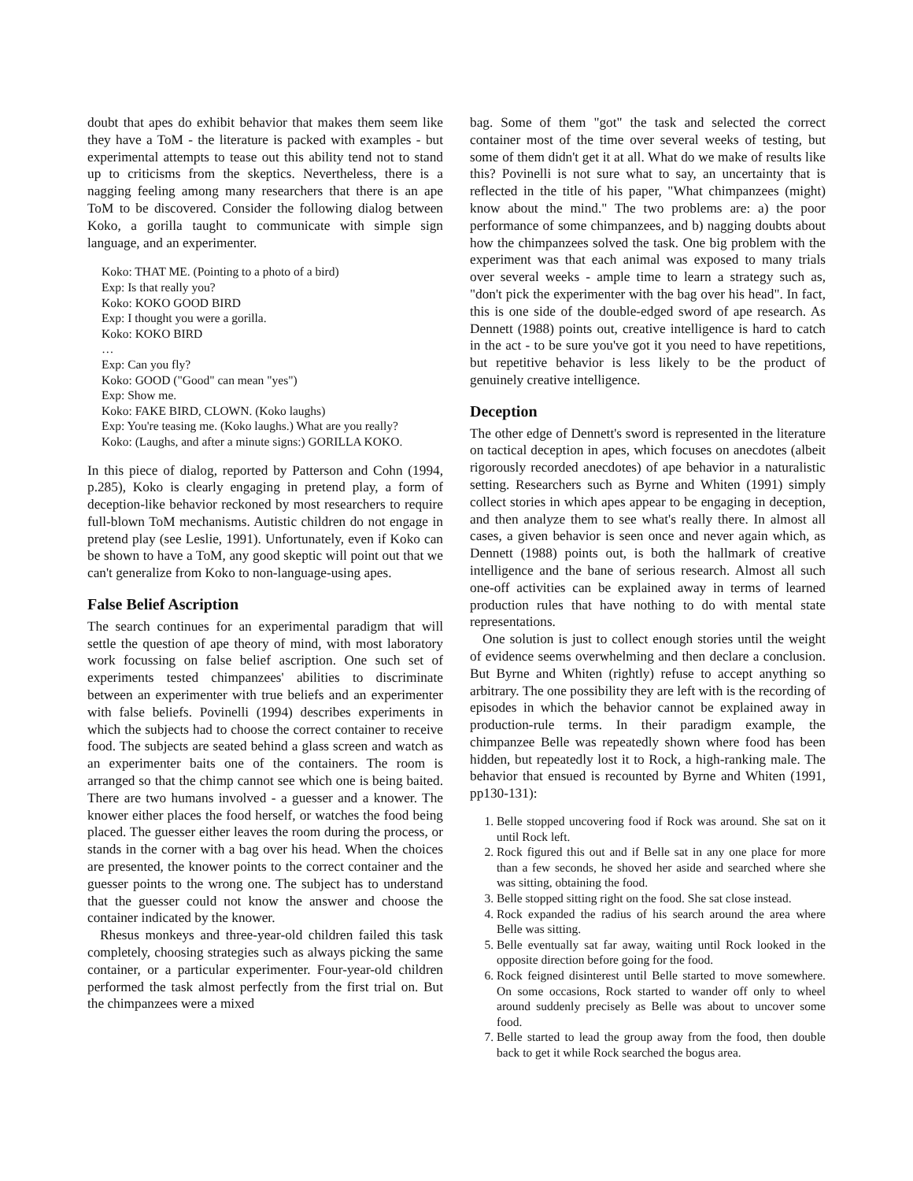doubt that apes do exhibit behavior that makes them seem like they have a ToM - the literature is packed with examples - but experimental attempts to tease out this ability tend not to stand up to criticisms from the skeptics. Nevertheless, there is a nagging feeling among many researchers that there is an ape ToM to be discovered. Consider the following dialog between Koko, a gorilla taught to communicate with simple sign language, and an experimenter.
Koko: THAT ME. (Pointing to a photo of a bird)
Exp: Is that really you?
Koko: KOKO GOOD BIRD
Exp: I thought you were a gorilla.
Koko: KOKO BIRD
…
Exp: Can you fly?
Koko: GOOD ("Good" can mean "yes")
Exp: Show me.
Koko: FAKE BIRD, CLOWN. (Koko laughs)
Exp: You're teasing me. (Koko laughs.) What are you really?
Koko: (Laughs, and after a minute signs:) GORILLA KOKO.
In this piece of dialog, reported by Patterson and Cohn (1994, p.285), Koko is clearly engaging in pretend play, a form of deception-like behavior reckoned by most researchers to require full-blown ToM mechanisms. Autistic children do not engage in pretend play (see Leslie, 1991). Unfortunately, even if Koko can be shown to have a ToM, any good skeptic will point out that we can't generalize from Koko to non-language-using apes.
False Belief Ascription
The search continues for an experimental paradigm that will settle the question of ape theory of mind, with most laboratory work focussing on false belief ascription. One such set of experiments tested chimpanzees' abilities to discriminate between an experimenter with true beliefs and an experimenter with false beliefs. Povinelli (1994) describes experiments in which the subjects had to choose the correct container to receive food. The subjects are seated behind a glass screen and watch as an experimenter baits one of the containers. The room is arranged so that the chimp cannot see which one is being baited. There are two humans involved - a guesser and a knower. The knower either places the food herself, or watches the food being placed. The guesser either leaves the room during the process, or stands in the corner with a bag over his head. When the choices are presented, the knower points to the correct container and the guesser points to the wrong one. The subject has to understand that the guesser could not know the answer and choose the container indicated by the knower.
Rhesus monkeys and three-year-old children failed this task completely, choosing strategies such as always picking the same container, or a particular experimenter. Four-year-old children performed the task almost perfectly from the first trial on. But the chimpanzees were a mixed
bag. Some of them "got" the task and selected the correct container most of the time over several weeks of testing, but some of them didn't get it at all. What do we make of results like this? Povinelli is not sure what to say, an uncertainty that is reflected in the title of his paper, "What chimpanzees (might) know about the mind." The two problems are: a) the poor performance of some chimpanzees, and b) nagging doubts about how the chimpanzees solved the task. One big problem with the experiment was that each animal was exposed to many trials over several weeks - ample time to learn a strategy such as, "don't pick the experimenter with the bag over his head". In fact, this is one side of the double-edged sword of ape research. As Dennett (1988) points out, creative intelligence is hard to catch in the act - to be sure you've got it you need to have repetitions, but repetitive behavior is less likely to be the product of genuinely creative intelligence.
Deception
The other edge of Dennett's sword is represented in the literature on tactical deception in apes, which focuses on anecdotes (albeit rigorously recorded anecdotes) of ape behavior in a naturalistic setting. Researchers such as Byrne and Whiten (1991) simply collect stories in which apes appear to be engaging in deception, and then analyze them to see what's really there. In almost all cases, a given behavior is seen once and never again which, as Dennett (1988) points out, is both the hallmark of creative intelligence and the bane of serious research. Almost all such one-off activities can be explained away in terms of learned production rules that have nothing to do with mental state representations.
One solution is just to collect enough stories until the weight of evidence seems overwhelming and then declare a conclusion. But Byrne and Whiten (rightly) refuse to accept anything so arbitrary. The one possibility they are left with is the recording of episodes in which the behavior cannot be explained away in production-rule terms. In their paradigm example, the chimpanzee Belle was repeatedly shown where food has been hidden, but repeatedly lost it to Rock, a high-ranking male. The behavior that ensued is recounted by Byrne and Whiten (1991, pp130-131):
1. Belle stopped uncovering food if Rock was around. She sat on it until Rock left.
2. Rock figured this out and if Belle sat in any one place for more than a few seconds, he shoved her aside and searched where she was sitting, obtaining the food.
3. Belle stopped sitting right on the food. She sat close instead.
4. Rock expanded the radius of his search around the area where Belle was sitting.
5. Belle eventually sat far away, waiting until Rock looked in the opposite direction before going for the food.
6. Rock feigned disinterest until Belle started to move somewhere. On some occasions, Rock started to wander off only to wheel around suddenly precisely as Belle was about to uncover some food.
7. Belle started to lead the group away from the food, then double back to get it while Rock searched the bogus area.